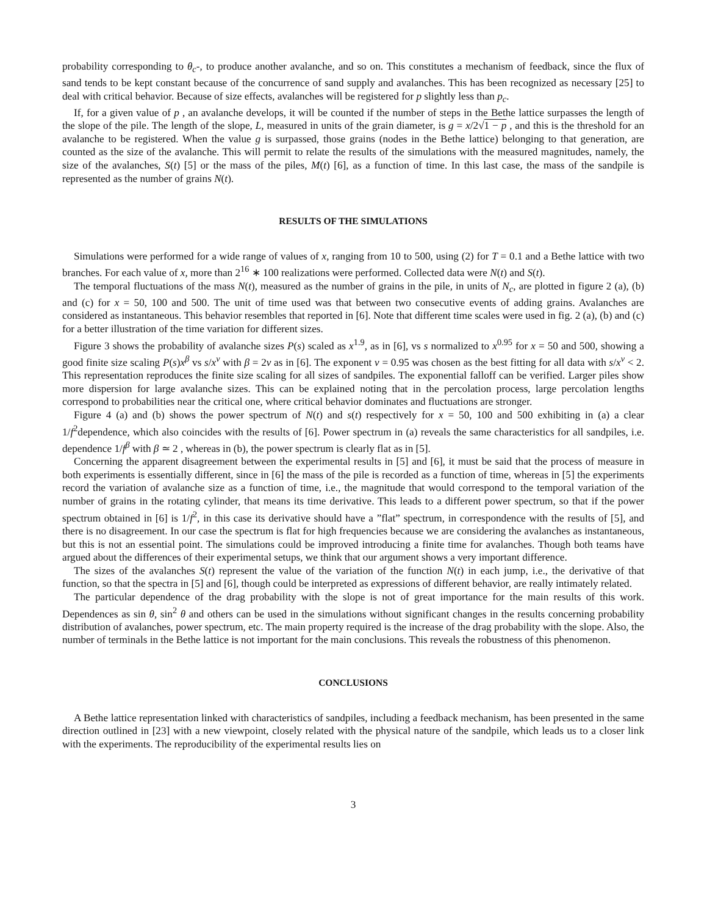probability corresponding to θ<sub>c</sub>-, to produce another avalanche, and so on. This constitutes a mechanism of feedback, since the flux of sand tends to be kept constant because of the concurrence of sand supply and avalanches. This has been recognized as necessary [25] to deal with critical behavior. Because of size effects, avalanches will be registered for p slightly less than p<sub>c</sub>.
If, for a given value of p , an avalanche develops, it will be counted if the number of steps in the Bethe lattice surpasses the length of the slope of the pile. The length of the slope, L, measured in units of the grain diameter, is g = x/2√1 − p , and this is the threshold for an avalanche to be registered. When the value g is surpassed, those grains (nodes in the Bethe lattice) belonging to that generation, are counted as the size of the avalanche. This will permit to relate the results of the simulations with the measured magnitudes, namely, the size of the avalanches, S(t) [5] or the mass of the piles, M(t) [6], as a function of time. In this last case, the mass of the sandpile is represented as the number of grains N(t).
RESULTS OF THE SIMULATIONS
Simulations were performed for a wide range of values of x, ranging from 10 to 500, using (2) for T = 0.1 and a Bethe lattice with two branches. For each value of x, more than 2<sup>16</sup> ∗ 100 realizations were performed. Collected data were N(t) and S(t).
The temporal fluctuations of the mass N(t), measured as the number of grains in the pile, in units of N<sub>c</sub>, are plotted in figure 2 (a), (b) and (c) for x = 50, 100 and 500. The unit of time used was that between two consecutive events of adding grains. Avalanches are considered as instantaneous. This behavior resembles that reported in [6]. Note that different time scales were used in fig. 2 (a), (b) and (c) for a better illustration of the time variation for different sizes.
Figure 3 shows the probability of avalanche sizes P(s) scaled as x<sup>1.9</sup>, as in [6], vs s normalized to x<sup>0.95</sup> for x = 50 and 500, showing a good finite size scaling P(s)x<sup>β</sup> vs s/x<sup>ν</sup> with β = 2ν as in [6]. The exponent ν = 0.95 was chosen as the best fitting for all data with s/x<sup>ν</sup> < 2. This representation reproduces the finite size scaling for all sizes of sandpiles. The exponential falloff can be verified. Larger piles show more dispersion for large avalanche sizes. This can be explained noting that in the percolation process, large percolation lengths correspond to probabilities near the critical one, where critical behavior dominates and fluctuations are stronger.
Figure 4 (a) and (b) shows the power spectrum of N(t) and s(t) respectively for x = 50, 100 and 500 exhibiting in (a) a clear 1/f<sup>2</sup>dependence, which also coincides with the results of [6]. Power spectrum in (a) reveals the same characteristics for all sandpiles, i.e. dependence 1/f<sup>β</sup> with β ≃ 2 , whereas in (b), the power spectrum is clearly flat as in [5].
Concerning the apparent disagreement between the experimental results in [5] and [6], it must be said that the process of measure in both experiments is essentially different, since in [6] the mass of the pile is recorded as a function of time, whereas in [5] the experiments record the variation of avalanche size as a function of time, i.e., the magnitude that would correspond to the temporal variation of the number of grains in the rotating cylinder, that means its time derivative. This leads to a different power spectrum, so that if the power spectrum obtained in [6] is 1/f<sup>2</sup>, in this case its derivative should have a ”flat” spectrum, in correspondence with the results of [5], and there is no disagreement. In our case the spectrum is flat for high frequencies because we are considering the avalanches as instantaneous, but this is not an essential point. The simulations could be improved introducing a finite time for avalanches. Though both teams have argued about the differences of their experimental setups, we think that our argument shows a very important difference.
The sizes of the avalanches S(t) represent the value of the variation of the function N(t) in each jump, i.e., the derivative of that function, so that the spectra in [5] and [6], though could be interpreted as expressions of different behavior, are really intimately related.
The particular dependence of the drag probability with the slope is not of great importance for the main results of this work. Dependences as sin θ, sin<sup>2</sup> θ and others can be used in the simulations without significant changes in the results concerning probability distribution of avalanches, power spectrum, etc. The main property required is the increase of the drag probability with the slope. Also, the number of terminals in the Bethe lattice is not important for the main conclusions. This reveals the robustness of this phenomenon.
CONCLUSIONS
A Bethe lattice representation linked with characteristics of sandpiles, including a feedback mechanism, has been presented in the same direction outlined in [23] with a new viewpoint, closely related with the physical nature of the sandpile, which leads us to a closer link with the experiments. The reproducibility of the experimental results lies on
3